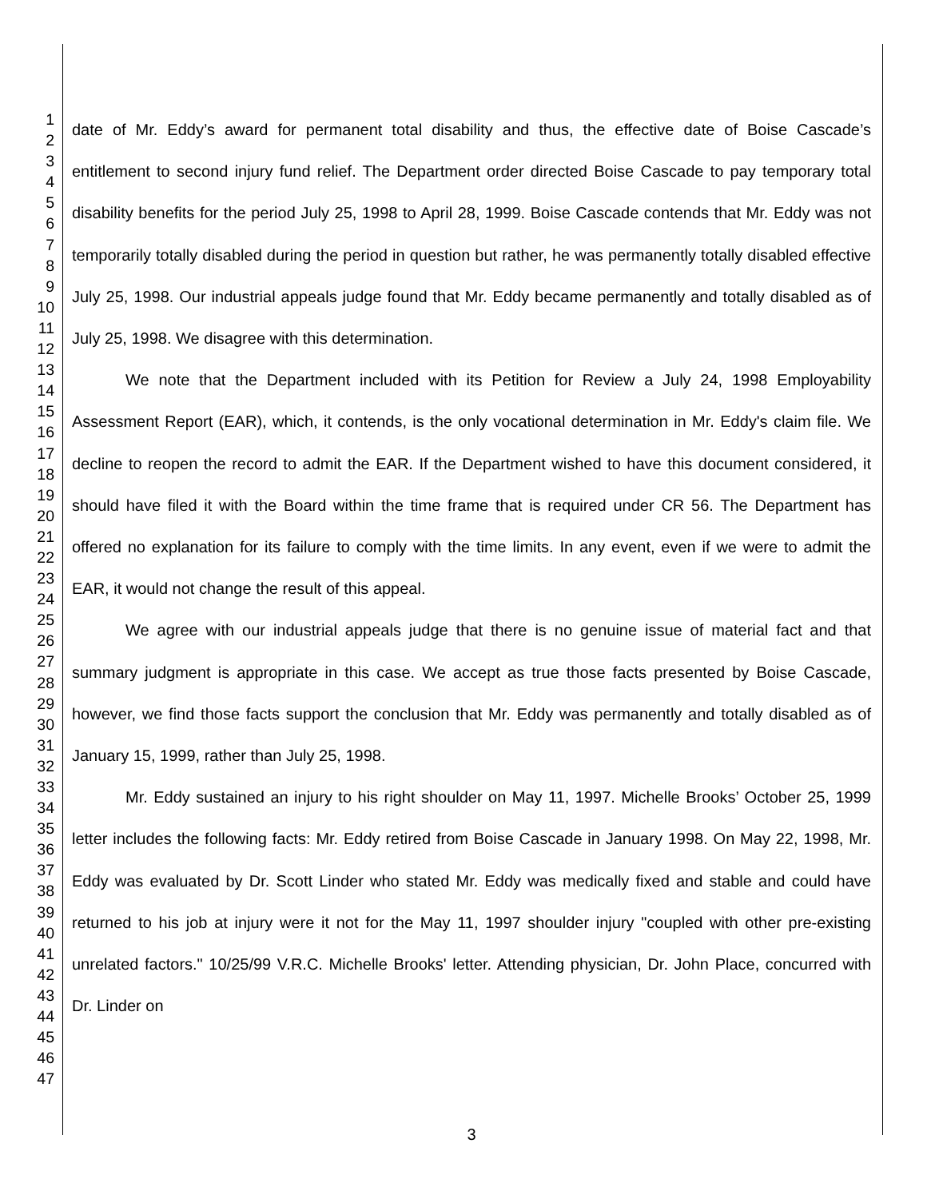1
2
3
4
5
6
7
8
9
10
11
12
13
14
15
16
17
18
19
20
21
22
23
24
25
26
27
28
29
30
31
32
33
34
35
36
37
38
39
40
41
42
43
44
45
46
47
date of Mr. Eddy’s award for permanent total disability and thus, the effective date of Boise Cascade’s entitlement to second injury fund relief. The Department order directed Boise Cascade to pay temporary total disability benefits for the period July 25, 1998 to April 28, 1999. Boise Cascade contends that Mr. Eddy was not temporarily totally disabled during the period in question but rather, he was permanently totally disabled effective July 25, 1998. Our industrial appeals judge found that Mr. Eddy became permanently and totally disabled as of July 25, 1998. We disagree with this determination.
We note that the Department included with its Petition for Review a July 24, 1998 Employability Assessment Report (EAR), which, it contends, is the only vocational determination in Mr. Eddy's claim file. We decline to reopen the record to admit the EAR. If the Department wished to have this document considered, it should have filed it with the Board within the time frame that is required under CR 56. The Department has offered no explanation for its failure to comply with the time limits. In any event, even if we were to admit the EAR, it would not change the result of this appeal.
We agree with our industrial appeals judge that there is no genuine issue of material fact and that summary judgment is appropriate in this case. We accept as true those facts presented by Boise Cascade, however, we find those facts support the conclusion that Mr. Eddy was permanently and totally disabled as of January 15, 1999, rather than July 25, 1998.
Mr. Eddy sustained an injury to his right shoulder on May 11, 1997. Michelle Brooks’ October 25, 1999 letter includes the following facts: Mr. Eddy retired from Boise Cascade in January 1998. On May 22, 1998, Mr. Eddy was evaluated by Dr. Scott Linder who stated Mr. Eddy was medically fixed and stable and could have returned to his job at injury were it not for the May 11, 1997 shoulder injury "coupled with other pre-existing unrelated factors." 10/25/99 V.R.C. Michelle Brooks' letter. Attending physician, Dr. John Place, concurred with Dr. Linder on
3